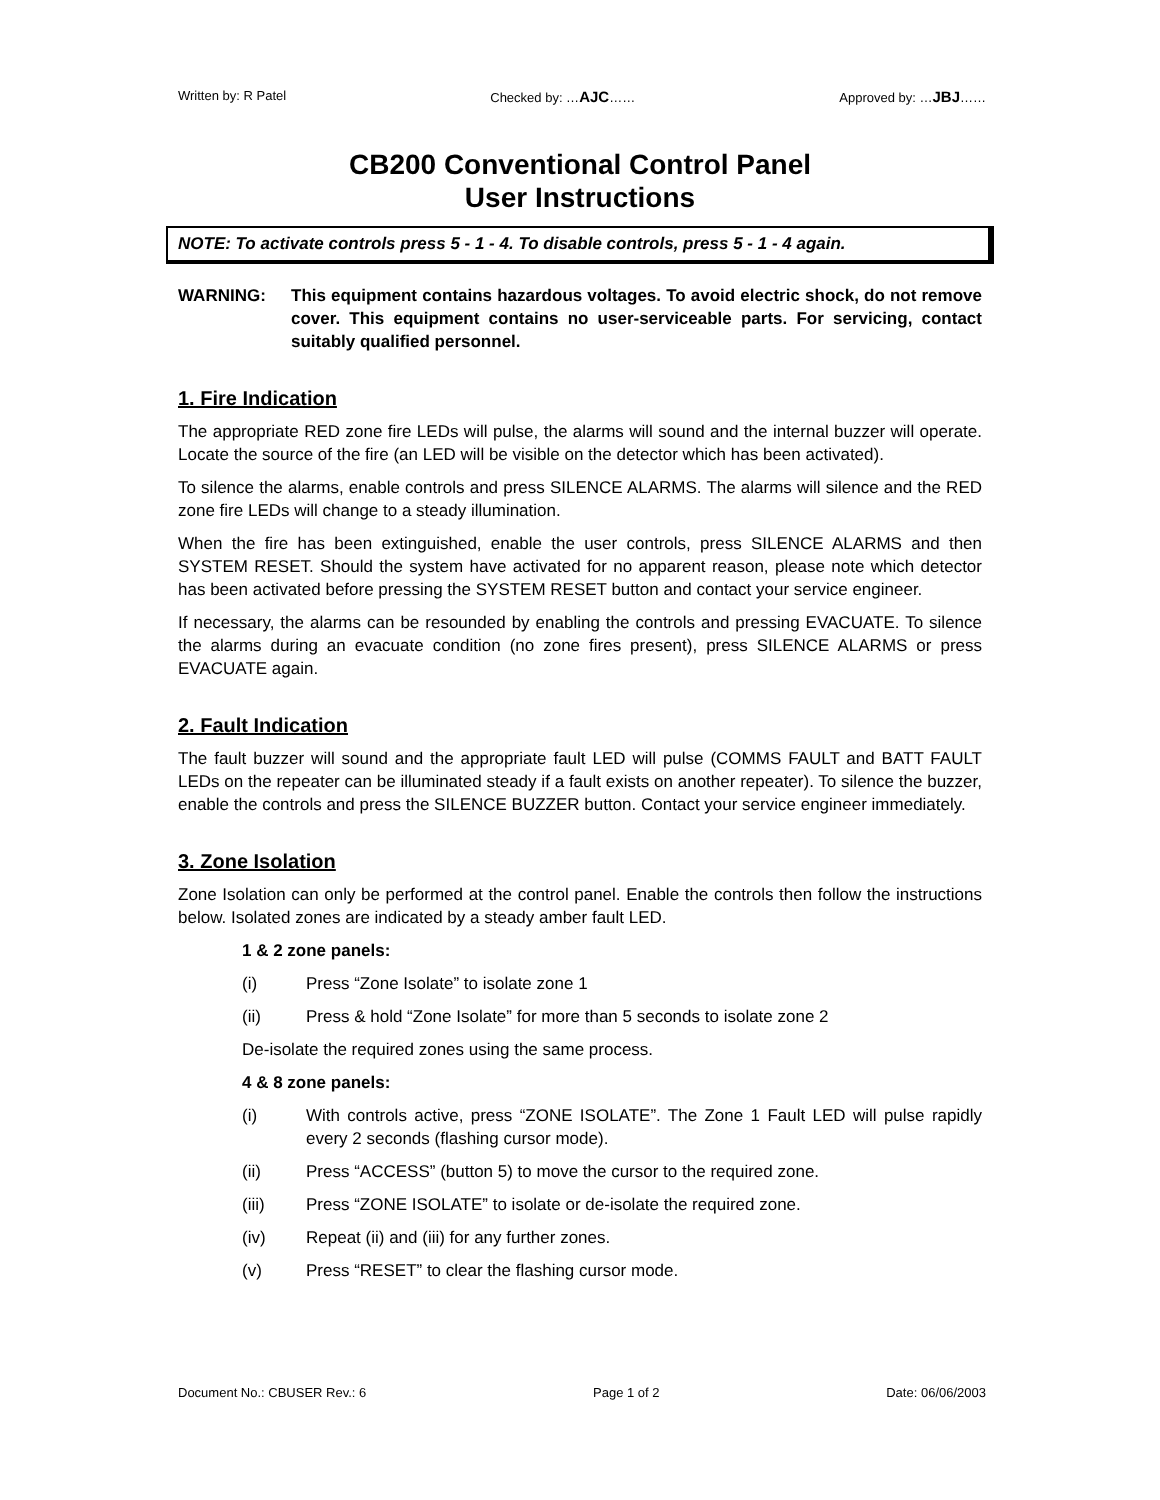Written by: R Patel Checked by: …AJC…… Approved by: …JBJ……
CB200 Conventional Control Panel
User Instructions
NOTE: To activate controls press 5 - 1 - 4. To disable controls, press 5 - 1 - 4 again.
WARNING: This equipment contains hazardous voltages. To avoid electric shock, do not remove cover. This equipment contains no user-serviceable parts. For servicing, contact suitably qualified personnel.
1. Fire Indication
The appropriate RED zone fire LEDs will pulse, the alarms will sound and the internal buzzer will operate. Locate the source of the fire (an LED will be visible on the detector which has been activated).
To silence the alarms, enable controls and press SILENCE ALARMS. The alarms will silence and the RED zone fire LEDs will change to a steady illumination.
When the fire has been extinguished, enable the user controls, press SILENCE ALARMS and then SYSTEM RESET. Should the system have activated for no apparent reason, please note which detector has been activated before pressing the SYSTEM RESET button and contact your service engineer.
If necessary, the alarms can be resounded by enabling the controls and pressing EVACUATE. To silence the alarms during an evacuate condition (no zone fires present), press SILENCE ALARMS or press EVACUATE again.
2. Fault Indication
The fault buzzer will sound and the appropriate fault LED will pulse (COMMS FAULT and BATT FAULT LEDs on the repeater can be illuminated steady if a fault exists on another repeater). To silence the buzzer, enable the controls and press the SILENCE BUZZER button. Contact your service engineer immediately.
3. Zone Isolation
Zone Isolation can only be performed at the control panel. Enable the controls then follow the instructions below. Isolated zones are indicated by a steady amber fault LED.
1 & 2 zone panels:
(i) Press “Zone Isolate” to isolate zone 1
(ii) Press & hold “Zone Isolate” for more than 5 seconds to isolate zone 2
De-isolate the required zones using the same process.
4 & 8 zone panels:
(i) With controls active, press “ZONE ISOLATE”. The Zone 1 Fault LED will pulse rapidly every 2 seconds (flashing cursor mode).
(ii) Press “ACCESS” (button 5) to move the cursor to the required zone.
(iii) Press “ZONE ISOLATE” to isolate or de-isolate the required zone.
(iv) Repeat (ii) and (iii) for any further zones.
(v) Press “RESET” to clear the flashing cursor mode.
Document No.: CBUSER Rev.: 6 Page 1 of 2 Date: 06/06/2003